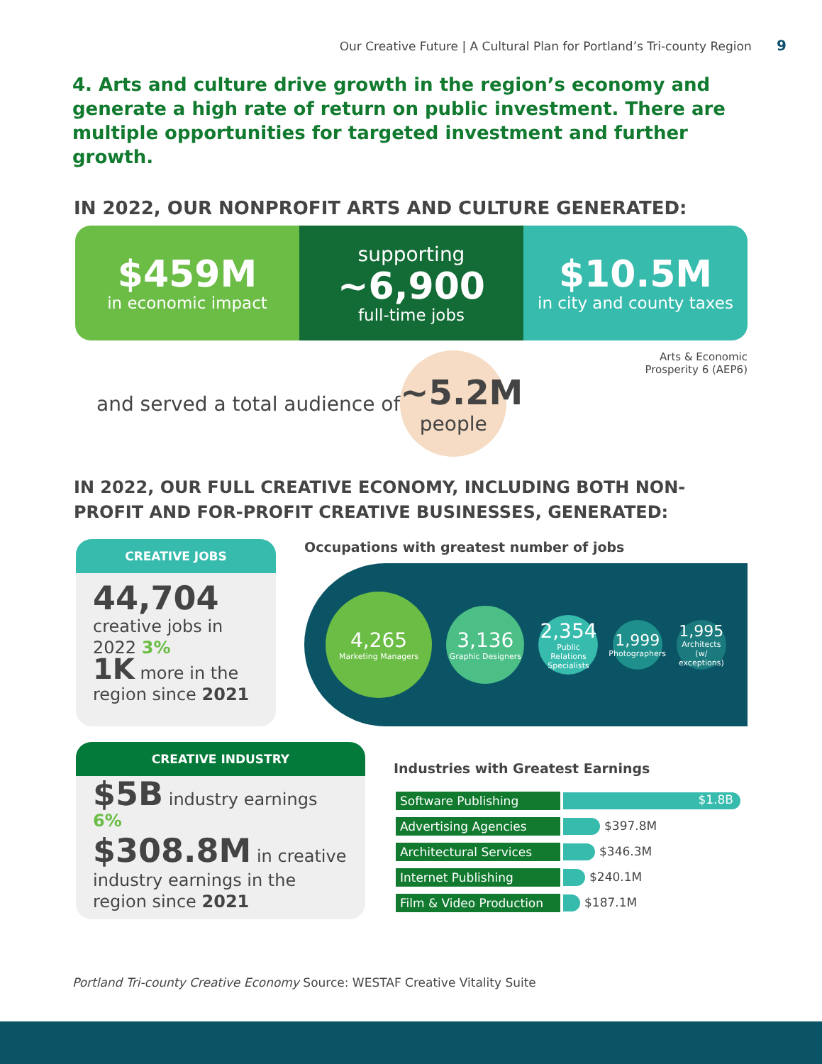Our Creative Future | A Cultural Plan for Portland’s Tri-county Region 9
4. Arts and culture drive growth in the region’s economy and generate a high rate of return on public investment. There are multiple opportunities for targeted investment and further growth.
IN 2022, OUR NONPROFIT ARTS AND CULTURE GENERATED:
$459M
in economic impact
supporting
~6,900
full-time jobs
$10.5M
in city and county taxes
and served a total audience of
~5.2M
people
Arts & Economic
Prosperity 6 (AEP6)
IN 2022, OUR FULL CREATIVE ECONOMY, INCLUDING BOTH NON-PROFIT AND FOR-PROFIT CREATIVE BUSINESSES, GENERATED:
CREATIVE JOBS
44,704
creative jobs in 2022 3%
1K more in the region since 2021
Occupations with greatest number of jobs
4,265
Marketing Managers
3,136
Graphic Designers
2,354
Public Relations Specialists
1,999
Photographers
1,995
Architects (w/ exceptions)
CREATIVE INDUSTRY
$5B industry earnings 6%
$308.8M in creative industry earnings in the region since 2021
Industries with Greatest Earnings
| Software Publishing | $1.8B |
| Advertising Agencies | $397.8M |
| Architectural Services | $346.3M |
| Internet Publishing | $240.1M |
| Film & Video Production | $187.1M |
Portland Tri-county Creative Economy Source: WESTAF Creative Vitality Suite